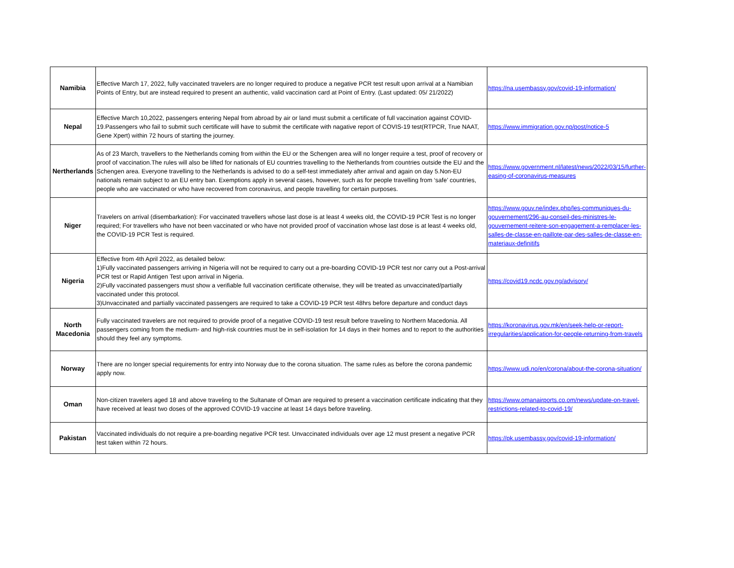| Namibia | Effective March 17, 2022, fully vaccinated travelers are no longer required to produce a negative PCR test result upon arrival at a Namibian Points of Entry, but are instead required to present an authentic, valid vaccination card at Point of Entry. (Last updated: 05/ 21/2022) | https://na.usembassy.gov/covid-19-information/ |
| Nepal | Effective March 10,2022, passengers entering Nepal from abroad by air or land must submit a certificate of full vaccination against COVID-19.Passengers who fail to submit such certificate will have to submit the certificate with nagative report of COVIS-19 test(RTPCR, True NAAT, Gene Xpert) within 72 hours of starting the journey. | https://www.immigration.gov.np/post/notice-5 |
| Nertherlands | As of 23 March, travellers to the Netherlands coming from within the EU or the Schengen area will no longer require a test, proof of recovery or proof of vaccination.The rules will also be lifted for nationals of EU countries travelling to the Netherlands from countries outside the EU and the Schengen area. Everyone travelling to the Netherlands is advised to do a self-test immediately after arrival and again on day 5.Non-EU nationals remain subject to an EU entry ban. Exemptions apply in several cases, however, such as for people travelling from ‘safe’ countries, people who are vaccinated or who have recovered from coronavirus, and people travelling for certain purposes. | https://www.government.nl/latest/news/2022/03/15/further-easing-of-coronavirus-measures |
| Niger | Travelers on arrival (disembarkation): For vaccinated travellers whose last dose is at least 4 weeks old, the COVID-19 PCR Test is no longer required; For travellers who have not been vaccinated or who have not provided proof of vaccination whose last dose is at least 4 weeks old, the COVID-19 PCR Test is required. | https://www.gouv.ne/index.php/les-communiques-du-gouvernement/296-au-conseil-des-ministres-le-gouvernement-reitere-son-engagement-a-remplacer-les-salles-de-classe-en-paillote-par-des-salles-de-classe-en-materiaux-definitifs |
| Nigeria | Effective from 4th April 2022, as detailed below: 1)Fully vaccinated passengers arriving in Nigeria will not be required to carry out a pre-boarding COVID-19 PCR test nor carry out a Post-arrival PCR test or Rapid Antigen Test upon arrival in Nigeria. 2)Fully vaccinated passengers must show a verifiable full vaccination certificate otherwise, they will be treated as unvaccinated/partially vaccinated under this protocol. 3)Unvaccinated and partially vaccinated passengers are required to take a COVID-19 PCR test 48hrs before departure and conduct days | https://covid19.ncdc.gov.ng/advisory/ |
| North Macedonia | Fully vaccinated travelers are not required to provide proof of a negative COVID-19 test result before traveling to Northern Macedonia. All passengers coming from the medium- and high-risk countries must be in self-isolation for 14 days in their homes and to report to the authorities should they feel any symptoms. | https://koronavirus.gov.mk/en/seek-help-or-report-irregularities/application-for-people-returning-from-travels |
| Norway | There are no longer special requirements for entry into Norway due to the corona situation. The same rules as before the corona pandemic apply now. | https://www.udi.no/en/corona/about-the-corona-situation/ |
| Oman | Non-citizen travelers aged 18 and above traveling to the Sultanate of Oman are required to present a vaccination certificate indicating that they have received at least two doses of the approved COVID-19 vaccine at least 14 days before traveling. | https://www.omanairports.co.om/news/update-on-travel-restrictions-related-to-covid-19/ |
| Pakistan | Vaccinated individuals do not require a pre-boarding negative PCR test. Unvaccinated individuals over age 12 must present a negative PCR test taken within 72 hours. | https://pk.usembassy.gov/covid-19-information/ |